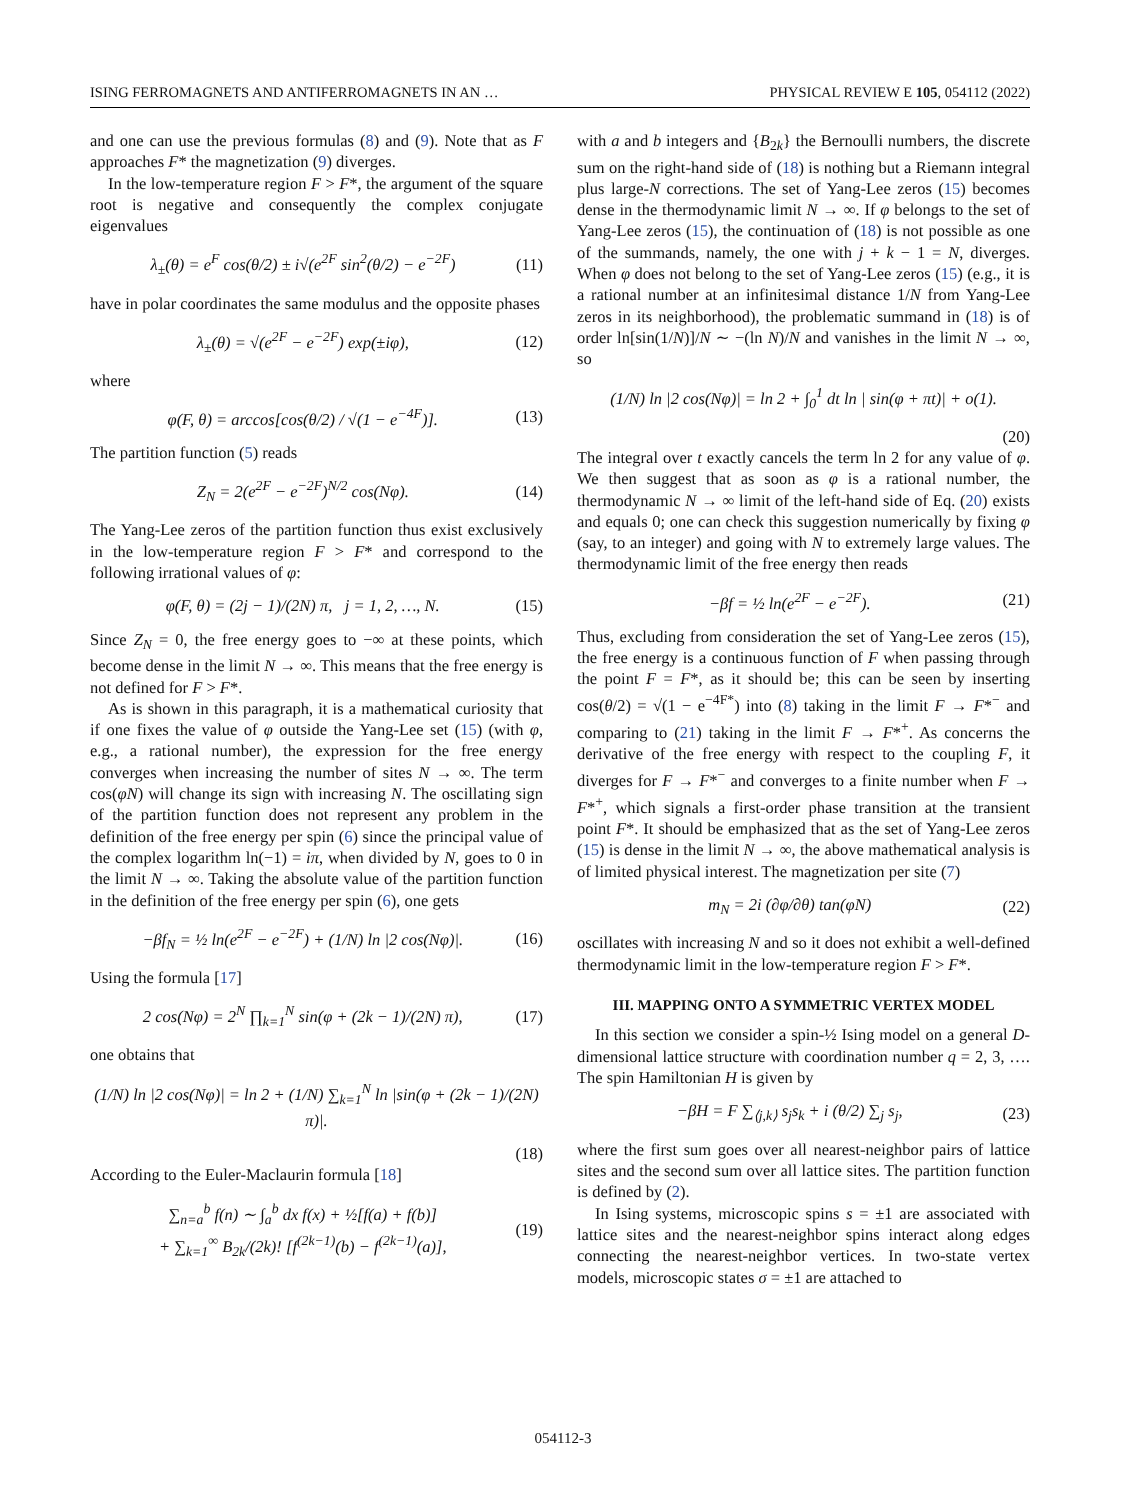ISING FERROMAGNETS AND ANTIFERROMAGNETS IN AN … PHYSICAL REVIEW E 105, 054112 (2022)
and one can use the previous formulas (8) and (9). Note that as F approaches F* the magnetization (9) diverges.
In the low-temperature region F > F*, the argument of the square root is negative and consequently the complex conjugate eigenvalues
λ<sub>±</sub>(θ) = e<sup>F</sup> cos(θ/2) ± i√(e<sup>2F</sup> sin<sup>2</sup>(θ/2) − e<sup>−2F</sup>) (11)
have in polar coordinates the same modulus and the opposite phases
λ<sub>±</sub>(θ) = √(e<sup>2F</sup> − e<sup>−2F</sup>) exp(±iφ), (12)
where
φ(F, θ) = arccos[cos(θ/2) / √(1 − e<sup>−4F</sup>)]. (13)
The partition function (5) reads
Z<sub>N</sub> = 2(e<sup>2F</sup> − e<sup>−2F</sup>)<sup>N/2</sup> cos(Nφ). (14)
The Yang-Lee zeros of the partition function thus exist exclusively in the low-temperature region F > F* and correspond to the following irrational values of φ:
φ(F, θ) = (2j − 1)/(2N) π, j = 1, 2, …, N. (15)
Since Z<sub>N</sub> = 0, the free energy goes to −∞ at these points, which become dense in the limit N → ∞. This means that the free energy is not defined for F > F*.
As is shown in this paragraph, it is a mathematical curiosity that if one fixes the value of φ outside the Yang-Lee set (15) (with φ, e.g., a rational number), the expression for the free energy converges when increasing the number of sites N → ∞. The term cos(φN) will change its sign with increasing N. The oscillating sign of the partition function does not represent any problem in the definition of the free energy per spin (6) since the principal value of the complex logarithm ln(−1) = iπ, when divided by N, goes to 0 in the limit N → ∞. Taking the absolute value of the partition function in the definition of the free energy per spin (6), one gets
−βf<sub>N</sub> = ½ ln(e<sup>2F</sup> − e<sup>−2F</sup>) + (1/N) ln |2 cos(Nφ)|. (16)
Using the formula [17]
2 cos(Nφ) = 2<sup>N</sup> ∏<sub>k=1</sub><sup>N</sup> sin(φ + (2k − 1)/(2N) π), (17)
one obtains that
(1/N) ln |2 cos(Nφ)| = ln 2 + (1/N) ∑<sub>k=1</sub><sup>N</sup> ln |sin(φ + (2k − 1)/(2N) π)|.
(18)
According to the Euler-Maclaurin formula [18]
∑<sub>n=a</sub><sup>b</sup> f(n) ∼ ∫<sub>a</sub><sup>b</sup> dx f(x) + ½[f(a) + f(b)]
+ ∑<sub>k=1</sub><sup>∞</sup> B<sub>2k</sub>/(2k)! [f<sup>(2k−1)</sup>(b) − f<sup>(2k−1)</sup>(a)], (19)
with a and b integers and {B<sub>2k</sub>} the Bernoulli numbers, the discrete sum on the right-hand side of (18) is nothing but a Riemann integral plus large-N corrections. The set of Yang-Lee zeros (15) becomes dense in the thermodynamic limit N → ∞. If φ belongs to the set of Yang-Lee zeros (15), the continuation of (18) is not possible as one of the summands, namely, the one with j + k − 1 = N, diverges. When φ does not belong to the set of Yang-Lee zeros (15) (e.g., it is a rational number at an infinitesimal distance 1/N from Yang-Lee zeros in its neighborhood), the problematic summand in (18) is of order ln[sin(1/N)]/N ∼ −(ln N)/N and vanishes in the limit N → ∞, so
(1/N) ln |2 cos(Nφ)| = ln 2 + ∫<sub>0</sub><sup>1</sup> dt ln | sin(φ + πt)| + o(1).
(20)
The integral over t exactly cancels the term ln 2 for any value of φ. We then suggest that as soon as φ is a rational number, the thermodynamic N → ∞ limit of the left-hand side of Eq. (20) exists and equals 0; one can check this suggestion numerically by fixing φ (say, to an integer) and going with N to extremely large values. The thermodynamic limit of the free energy then reads
−βf = ½ ln(e<sup>2F</sup> − e<sup>−2F</sup>). (21)
Thus, excluding from consideration the set of Yang-Lee zeros (15), the free energy is a continuous function of F when passing through the point F = F*, as it should be; this can be seen by inserting cos(θ/2) = √(1 − e<sup>−4F*</sup>) into (8) taking in the limit F → F*<sup>−</sup> and comparing to (21) taking in the limit F → F*<sup>+</sup>. As concerns the derivative of the free energy with respect to the coupling F, it diverges for F → F*<sup>−</sup> and converges to a finite number when F → F*<sup>+</sup>, which signals a first-order phase transition at the transient point F*. It should be emphasized that as the set of Yang-Lee zeros (15) is dense in the limit N → ∞, the above mathematical analysis is of limited physical interest. The magnetization per site (7)
m<sub>N</sub> = 2i (∂φ/∂θ) tan(φN) (22)
oscillates with increasing N and so it does not exhibit a well-defined thermodynamic limit in the low-temperature region F > F*.
III. MAPPING ONTO A SYMMETRIC VERTEX MODEL
In this section we consider a spin-½ Ising model on a general D-dimensional lattice structure with coordination number q = 2, 3, …. The spin Hamiltonian H is given by
−βH = F ∑<sub>⟨j,k⟩</sub> s<sub>j</sub>s<sub>k</sub> + i (θ/2) ∑<sub>j</sub> s<sub>j</sub>, (23)
where the first sum goes over all nearest-neighbor pairs of lattice sites and the second sum over all lattice sites. The partition function is defined by (2).
In Ising systems, microscopic spins s = ±1 are associated with lattice sites and the nearest-neighbor spins interact along edges connecting the nearest-neighbor vertices. In two-state vertex models, microscopic states σ = ±1 are attached to
054112-3